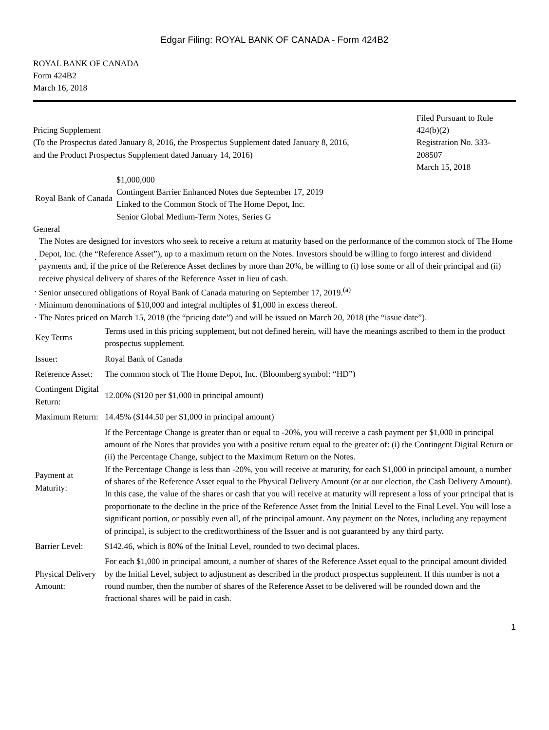Edgar Filing: ROYAL BANK OF CANADA - Form 424B2
ROYAL BANK OF CANADA
Form 424B2
March 16, 2018
| Pricing Supplement (To the Prospectus dated January 8, 2016, the Prospectus Supplement dated January 8, 2016, and the Product Prospectus Supplement dated January 14, 2016) | Filed Pursuant to Rule 424(b)(2) Registration No. 333-208507 March 15, 2018 |
| Royal Bank of Canada | $1,000,000 Contingent Barrier Enhanced Notes due September 17, 2019 Linked to the Common Stock of The Home Depot, Inc. Senior Global Medium-Term Notes, Series G |
General
| · | The Notes are designed for investors who seek to receive a return at maturity based on the performance of the common stock of The Home Depot, Inc. (the “Reference Asset”), up to a maximum return on the Notes. Investors should be willing to forgo interest and dividend payments and, if the price of the Reference Asset declines by more than 20%, be willing to (i) lose some or all of their principal and (ii) receive physical delivery of shares of the Reference Asset in lieu of cash. |
| · | Senior unsecured obligations of Royal Bank of Canada maturing on September 17, 2019.<sup>(a)</sup> |
| · | Minimum denominations of $10,000 and integral multiples of $1,000 in excess thereof. |
| · | The Notes priced on March 15, 2018 (the “pricing date”) and will be issued on March 20, 2018 (the “issue date”). |
| Key Terms | Terms used in this pricing supplement, but not defined herein, will have the meanings ascribed to them in the product prospectus supplement. |
| Issuer: | Royal Bank of Canada |
| Reference Asset: | The common stock of The Home Depot, Inc. (Bloomberg symbol: “HD”) |
| Contingent Digital Return: | 12.00% ($120 per $1,000 in principal amount) |
| Maximum Return: | 14.45% ($144.50 per $1,000 in principal amount) |
| Payment at Maturity: | If the Percentage Change is greater than or equal to -20%, you will receive a cash payment per $1,000 in principal amount of the Notes that provides you with a positive return equal to the greater of: (i) the Contingent Digital Return or (ii) the Percentage Change, subject to the Maximum Return on the Notes. If the Percentage Change is less than -20%, you will receive at maturity, for each $1,000 in principal amount, a number of shares of the Reference Asset equal to the Physical Delivery Amount (or at our election, the Cash Delivery Amount). In this case, the value of the shares or cash that you will receive at maturity will represent a loss of your principal that is proportionate to the decline in the price of the Reference Asset from the Initial Level to the Final Level. You will lose a significant portion, or possibly even all, of the principal amount. Any payment on the Notes, including any repayment of principal, is subject to the creditworthiness of the Issuer and is not guaranteed by any third party. |
| Barrier Level: | $142.46, which is 80% of the Initial Level, rounded to two decimal places. |
| Physical Delivery Amount: | For each $1,000 in principal amount, a number of shares of the Reference Asset equal to the principal amount divided by the Initial Level, subject to adjustment as described in the product prospectus supplement. If this number is not a round number, then the number of shares of the Reference Asset to be delivered will be rounded down and the fractional shares will be paid in cash. |
1